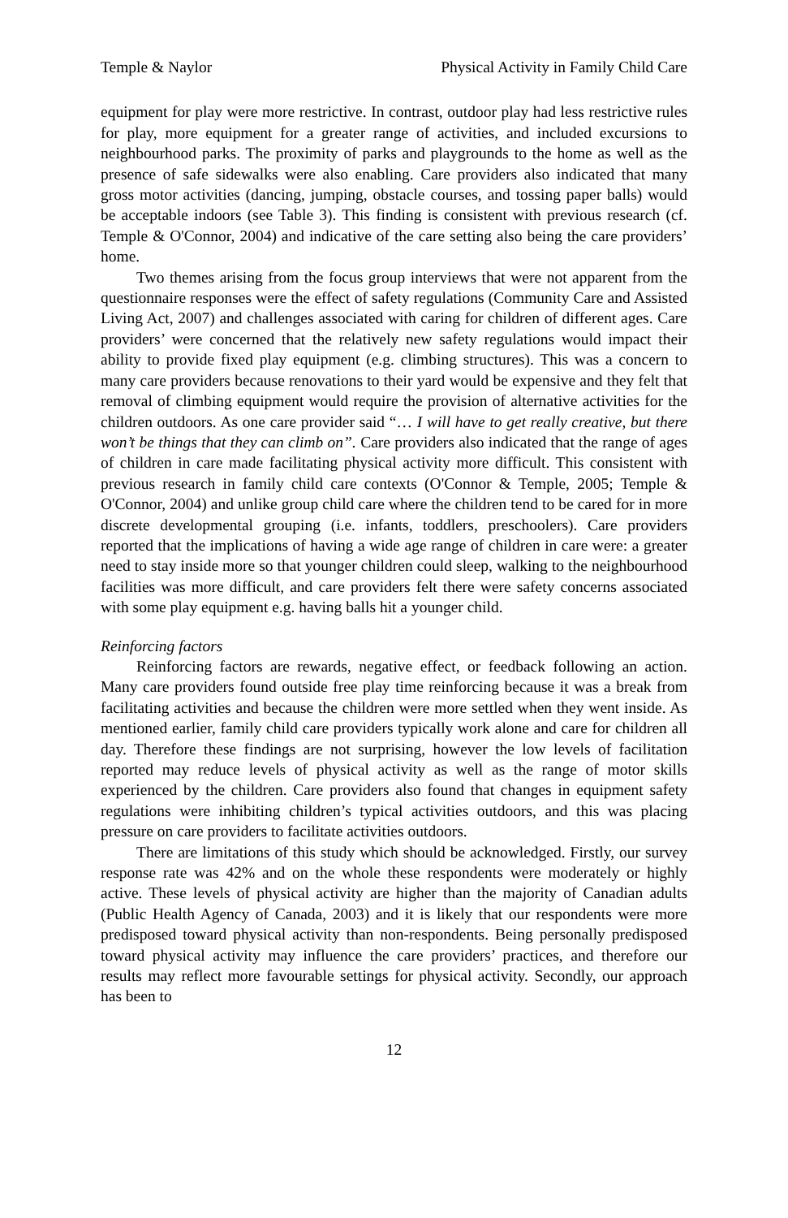Temple & Naylor Physical Activity in Family Child Care
equipment for play were more restrictive. In contrast, outdoor play had less restrictive rules for play, more equipment for a greater range of activities, and included excursions to neighbourhood parks. The proximity of parks and playgrounds to the home as well as the presence of safe sidewalks were also enabling. Care providers also indicated that many gross motor activities (dancing, jumping, obstacle courses, and tossing paper balls) would be acceptable indoors (see Table 3). This finding is consistent with previous research (cf. Temple & O'Connor, 2004) and indicative of the care setting also being the care providers’ home.
Two themes arising from the focus group interviews that were not apparent from the questionnaire responses were the effect of safety regulations (Community Care and Assisted Living Act, 2007) and challenges associated with caring for children of different ages. Care providers’ were concerned that the relatively new safety regulations would impact their ability to provide fixed play equipment (e.g. climbing structures). This was a concern to many care providers because renovations to their yard would be expensive and they felt that removal of climbing equipment would require the provision of alternative activities for the children outdoors. As one care provider said “… I will have to get really creative, but there won’t be things that they can climb on”. Care providers also indicated that the range of ages of children in care made facilitating physical activity more difficult. This consistent with previous research in family child care contexts (O'Connor & Temple, 2005; Temple & O'Connor, 2004) and unlike group child care where the children tend to be cared for in more discrete developmental grouping (i.e. infants, toddlers, preschoolers). Care providers reported that the implications of having a wide age range of children in care were: a greater need to stay inside more so that younger children could sleep, walking to the neighbourhood facilities was more difficult, and care providers felt there were safety concerns associated with some play equipment e.g. having balls hit a younger child.
Reinforcing factors
Reinforcing factors are rewards, negative effect, or feedback following an action. Many care providers found outside free play time reinforcing because it was a break from facilitating activities and because the children were more settled when they went inside. As mentioned earlier, family child care providers typically work alone and care for children all day. Therefore these findings are not surprising, however the low levels of facilitation reported may reduce levels of physical activity as well as the range of motor skills experienced by the children. Care providers also found that changes in equipment safety regulations were inhibiting children’s typical activities outdoors, and this was placing pressure on care providers to facilitate activities outdoors.
There are limitations of this study which should be acknowledged. Firstly, our survey response rate was 42% and on the whole these respondents were moderately or highly active. These levels of physical activity are higher than the majority of Canadian adults (Public Health Agency of Canada, 2003) and it is likely that our respondents were more predisposed toward physical activity than non-respondents. Being personally predisposed toward physical activity may influence the care providers’ practices, and therefore our results may reflect more favourable settings for physical activity. Secondly, our approach has been to
12